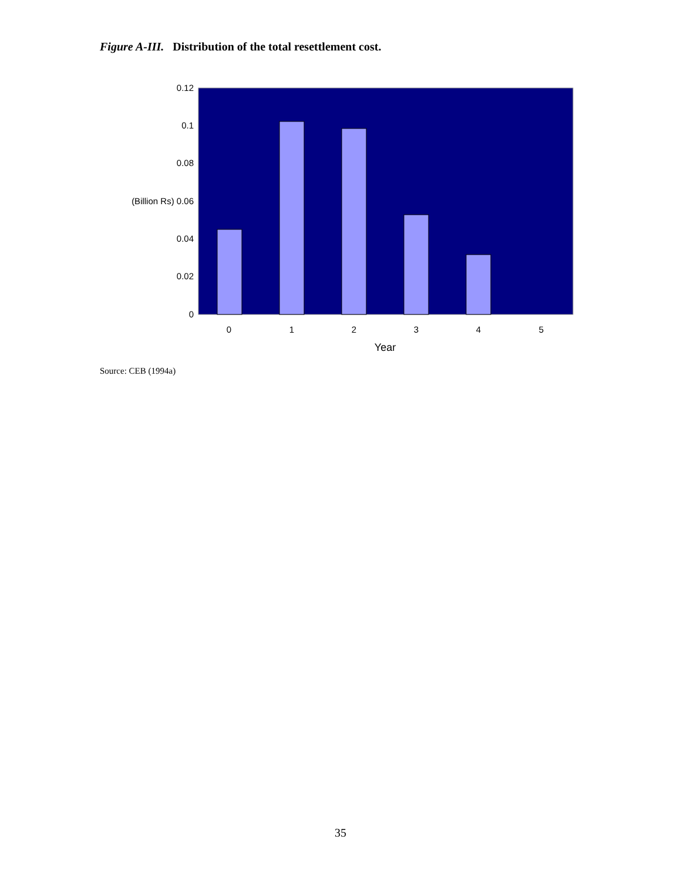Figure A-III. Distribution of the total resettlement cost.
0.12
0.1
0.08
(Billion Rs) 0.06
0.04
0.02
0
0
1
2
3
4
5
Year
Source: CEB (1994a)
35